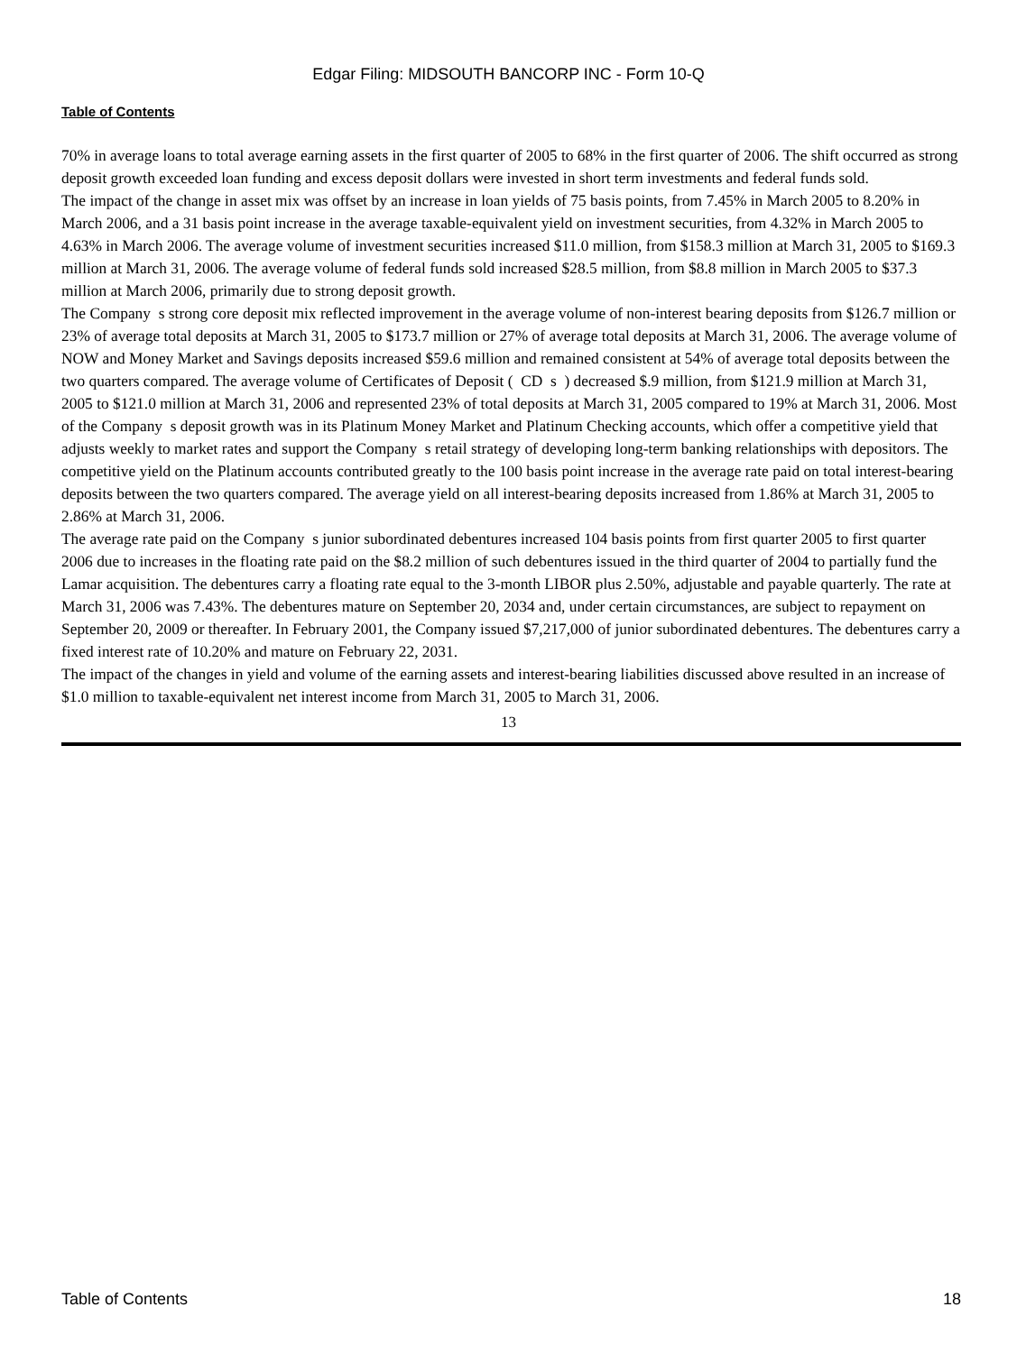Edgar Filing: MIDSOUTH BANCORP INC - Form 10-Q
Table of Contents
70% in average loans to total average earning assets in the first quarter of 2005 to 68% in the first quarter of 2006. The shift occurred as strong deposit growth exceeded loan funding and excess deposit dollars were invested in short term investments and federal funds sold.
The impact of the change in asset mix was offset by an increase in loan yields of 75 basis points, from 7.45% in March 2005 to 8.20% in March 2006, and a 31 basis point increase in the average taxable-equivalent yield on investment securities, from 4.32% in March 2005 to 4.63% in March 2006. The average volume of investment securities increased $11.0 million, from $158.3 million at March 31, 2005 to $169.3 million at March 31, 2006. The average volume of federal funds sold increased $28.5 million, from $8.8 million in March 2005 to $37.3 million at March 2006, primarily due to strong deposit growth.
The Company s strong core deposit mix reflected improvement in the average volume of non-interest bearing deposits from $126.7 million or 23% of average total deposits at March 31, 2005 to $173.7 million or 27% of average total deposits at March 31, 2006. The average volume of NOW and Money Market and Savings deposits increased $59.6 million and remained consistent at 54% of average total deposits between the two quarters compared. The average volume of Certificates of Deposit ( CD s ) decreased $.9 million, from $121.9 million at March 31, 2005 to $121.0 million at March 31, 2006 and represented 23% of total deposits at March 31, 2005 compared to 19% at March 31, 2006. Most of the Company s deposit growth was in its Platinum Money Market and Platinum Checking accounts, which offer a competitive yield that adjusts weekly to market rates and support the Company s retail strategy of developing long-term banking relationships with depositors. The competitive yield on the Platinum accounts contributed greatly to the 100 basis point increase in the average rate paid on total interest-bearing deposits between the two quarters compared. The average yield on all interest-bearing deposits increased from 1.86% at March 31, 2005 to 2.86% at March 31, 2006.
The average rate paid on the Company s junior subordinated debentures increased 104 basis points from first quarter 2005 to first quarter 2006 due to increases in the floating rate paid on the $8.2 million of such debentures issued in the third quarter of 2004 to partially fund the Lamar acquisition. The debentures carry a floating rate equal to the 3-month LIBOR plus 2.50%, adjustable and payable quarterly. The rate at March 31, 2006 was 7.43%. The debentures mature on September 20, 2034 and, under certain circumstances, are subject to repayment on September 20, 2009 or thereafter. In February 2001, the Company issued $7,217,000 of junior subordinated debentures. The debentures carry a fixed interest rate of 10.20% and mature on February 22, 2031.
The impact of the changes in yield and volume of the earning assets and interest-bearing liabilities discussed above resulted in an increase of $1.0 million to taxable-equivalent net interest income from March 31, 2005 to March 31, 2006.
13
Table of Contents 18